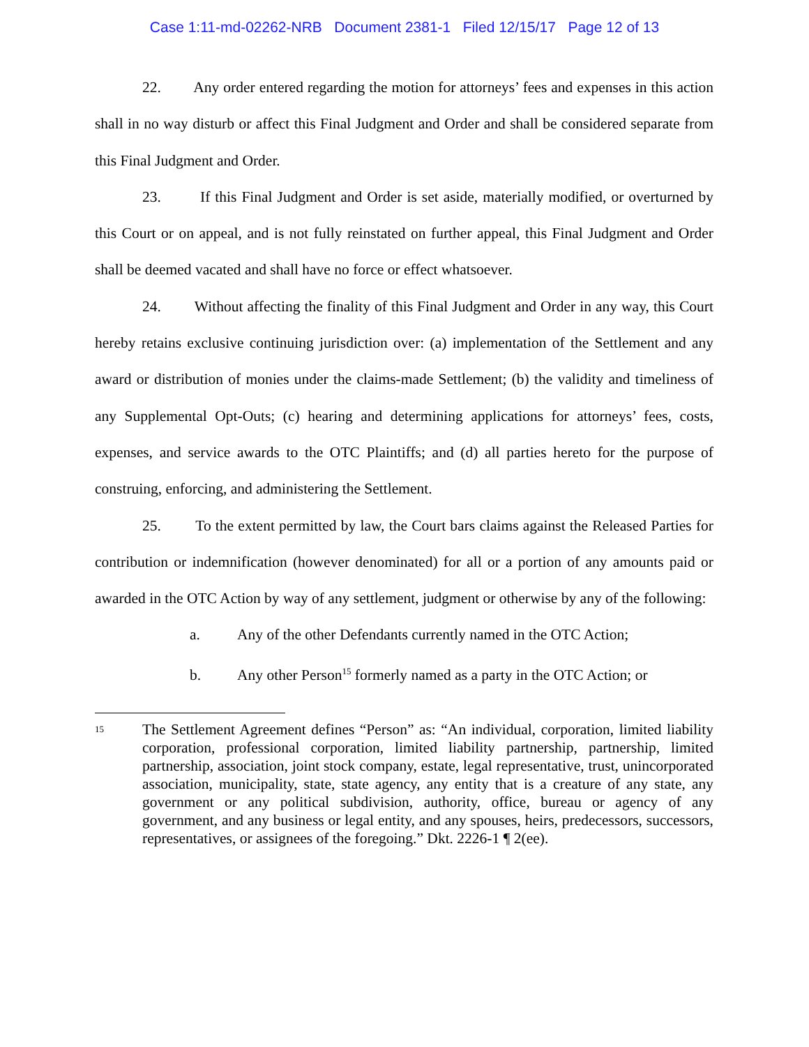Case 1:11-md-02262-NRB Document 2381-1 Filed 12/15/17 Page 12 of 13
22. Any order entered regarding the motion for attorneys’ fees and expenses in this action shall in no way disturb or affect this Final Judgment and Order and shall be considered separate from this Final Judgment and Order.
23. If this Final Judgment and Order is set aside, materially modified, or overturned by this Court or on appeal, and is not fully reinstated on further appeal, this Final Judgment and Order shall be deemed vacated and shall have no force or effect whatsoever.
24. Without affecting the finality of this Final Judgment and Order in any way, this Court hereby retains exclusive continuing jurisdiction over: (a) implementation of the Settlement and any award or distribution of monies under the claims-made Settlement; (b) the validity and timeliness of any Supplemental Opt-Outs; (c) hearing and determining applications for attorneys’ fees, costs, expenses, and service awards to the OTC Plaintiffs; and (d) all parties hereto for the purpose of construing, enforcing, and administering the Settlement.
25. To the extent permitted by law, the Court bars claims against the Released Parties for contribution or indemnification (however denominated) for all or a portion of any amounts paid or awarded in the OTC Action by way of any settlement, judgment or otherwise by any of the following:
a. Any of the other Defendants currently named in the OTC Action;
b. Any other Person<sup>15</sup> formerly named as a party in the OTC Action; or
15
The Settlement Agreement defines “Person” as: “An individual, corporation, limited liability corporation, professional corporation, limited liability partnership, partnership, limited partnership, association, joint stock company, estate, legal representative, trust, unincorporated association, municipality, state, state agency, any entity that is a creature of any state, any government or any political subdivision, authority, office, bureau or agency of any government, and any business or legal entity, and any spouses, heirs, predecessors, successors, representatives, or assignees of the foregoing.” Dkt. 2226-1 ¶ 2(ee).